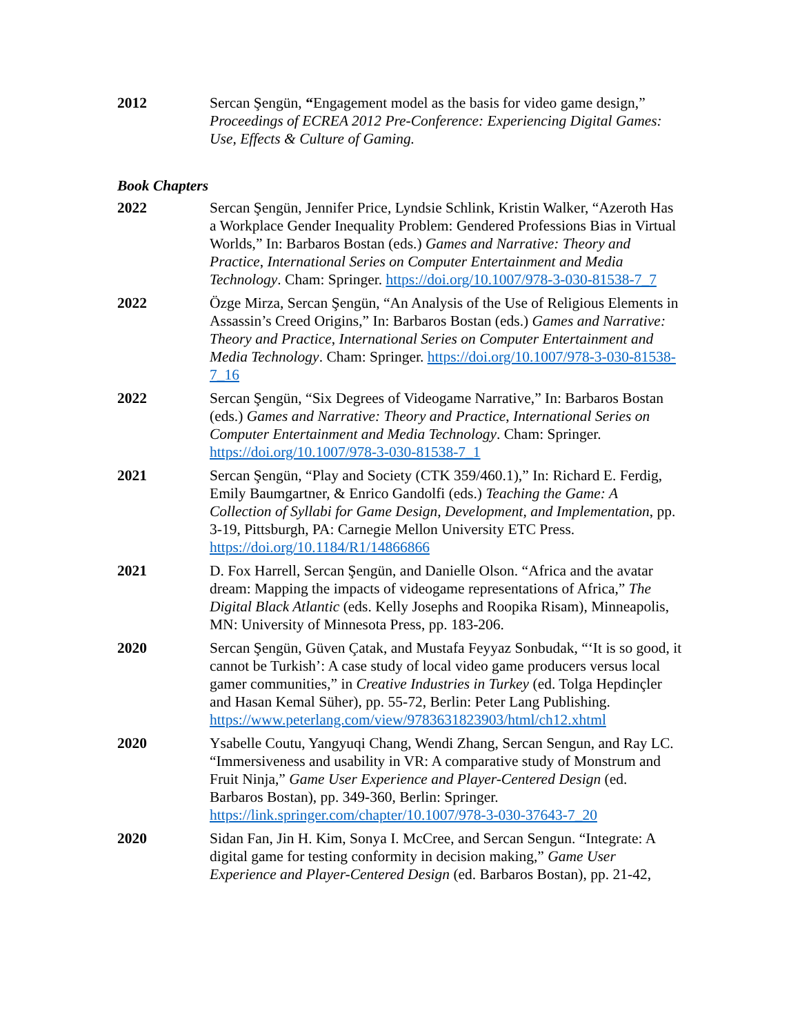2012 Sercan Şengün, “Engagement model as the basis for video game design,” Proceedings of ECREA 2012 Pre-Conference: Experiencing Digital Games: Use, Effects & Culture of Gaming.
Book Chapters
2022 Sercan Şengün, Jennifer Price, Lyndsie Schlink, Kristin Walker, “Azeroth Has a Workplace Gender Inequality Problem: Gendered Professions Bias in Virtual Worlds,” In: Barbaros Bostan (eds.) Games and Narrative: Theory and Practice, International Series on Computer Entertainment and Media Technology. Cham: Springer. https://doi.org/10.1007/978-3-030-81538-7_7
2022 Özge Mirza, Sercan Şengün, “An Analysis of the Use of Religious Elements in Assassin’s Creed Origins,” In: Barbaros Bostan (eds.) Games and Narrative: Theory and Practice, International Series on Computer Entertainment and Media Technology. Cham: Springer. https://doi.org/10.1007/978-3-030-81538-7_16
2022 Sercan Şengün, “Six Degrees of Videogame Narrative,” In: Barbaros Bostan (eds.) Games and Narrative: Theory and Practice, International Series on Computer Entertainment and Media Technology. Cham: Springer. https://doi.org/10.1007/978-3-030-81538-7_1
2021 Sercan Şengün, “Play and Society (CTK 359/460.1),” In: Richard E. Ferdig, Emily Baumgartner, & Enrico Gandolfi (eds.) Teaching the Game: A Collection of Syllabi for Game Design, Development, and Implementation, pp. 3-19, Pittsburgh, PA: Carnegie Mellon University ETC Press. https://doi.org/10.1184/R1/14866866
2021 D. Fox Harrell, Sercan Şengün, and Danielle Olson. “Africa and the avatar dream: Mapping the impacts of videogame representations of Africa,” The Digital Black Atlantic (eds. Kelly Josephs and Roopika Risam), Minneapolis, MN: University of Minnesota Press, pp. 183-206.
2020 Sercan Şengün, Güven Çatak, and Mustafa Feyyaz Sonbudak, “‘It is so good, it cannot be Turkish’: A case study of local video game producers versus local gamer communities,” in Creative Industries in Turkey (ed. Tolga Hepdinçler and Hasan Kemal Süher), pp. 55-72, Berlin: Peter Lang Publishing. https://www.peterlang.com/view/9783631823903/html/ch12.xhtml
2020 Ysabelle Coutu, Yangyuqi Chang, Wendi Zhang, Sercan Sengun, and Ray LC. “Immersiveness and usability in VR: A comparative study of Monstrum and Fruit Ninja,” Game User Experience and Player-Centered Design (ed. Barbaros Bostan), pp. 349-360, Berlin: Springer. https://link.springer.com/chapter/10.1007/978-3-030-37643-7_20
2020 Sidan Fan, Jin H. Kim, Sonya I. McCree, and Sercan Sengun. “Integrate: A digital game for testing conformity in decision making,” Game User Experience and Player-Centered Design (ed. Barbaros Bostan), pp. 21-42,